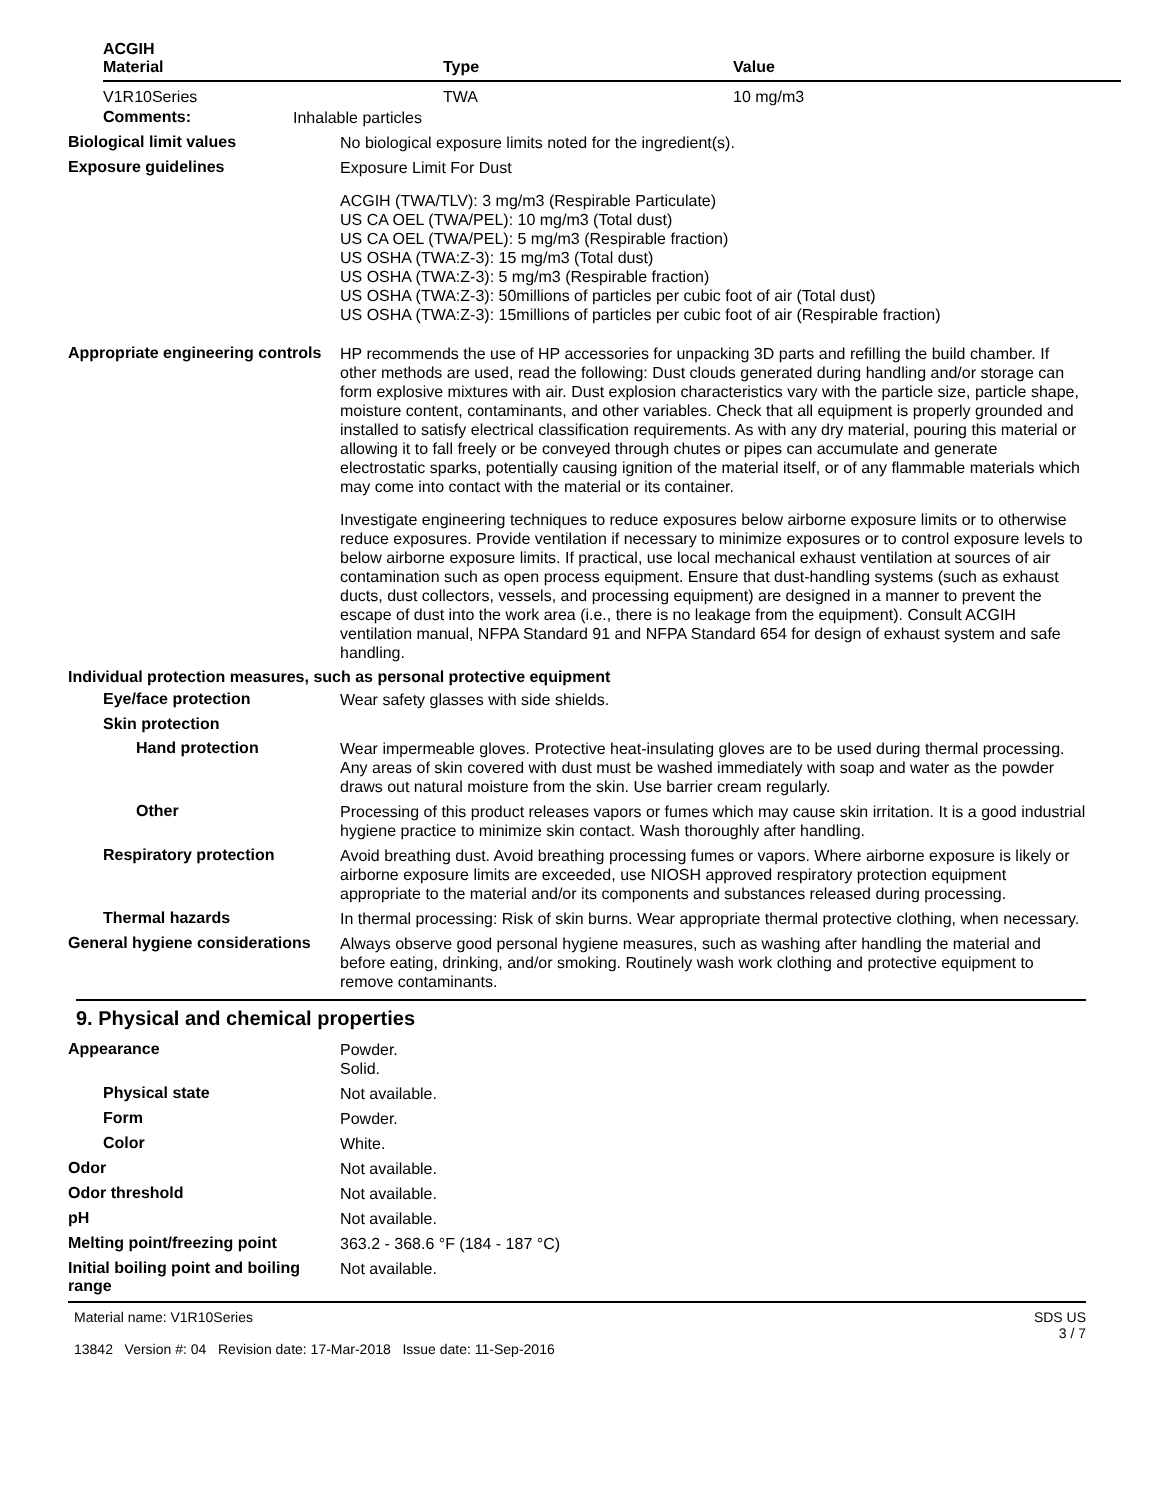| ACGIH Material | Type | Value |
| --- | --- | --- |
| V1R10Series | TWA | 10 mg/m3 |
Comments:
Inhalable particles
Biological limit values
No biological exposure limits noted for the ingredient(s).
Exposure guidelines
Exposure Limit For Dust
ACGIH (TWA/TLV): 3 mg/m3 (Respirable Particulate)
US CA OEL (TWA/PEL): 10 mg/m3 (Total dust)
US CA OEL (TWA/PEL): 5 mg/m3 (Respirable fraction)
US OSHA (TWA:Z-3): 15 mg/m3 (Total dust)
US OSHA (TWA:Z-3): 5 mg/m3 (Respirable fraction)
US OSHA (TWA:Z-3): 50millions of particles per cubic foot of air (Total dust)
US OSHA (TWA:Z-3): 15millions of particles per cubic foot of air (Respirable fraction)
Appropriate engineering controls
HP recommends the use of HP accessories for unpacking 3D parts and refilling the build chamber. If other methods are used, read the following: Dust clouds generated during handling and/or storage can form explosive mixtures with air. Dust explosion characteristics vary with the particle size, particle shape, moisture content, contaminants, and other variables. Check that all equipment is properly grounded and installed to satisfy electrical classification requirements. As with any dry material, pouring this material or allowing it to fall freely or be conveyed through chutes or pipes can accumulate and generate electrostatic sparks, potentially causing ignition of the material itself, or of any flammable materials which may come into contact with the material or its container.
Investigate engineering techniques to reduce exposures below airborne exposure limits or to otherwise reduce exposures. Provide ventilation if necessary to minimize exposures or to control exposure levels to below airborne exposure limits. If practical, use local mechanical exhaust ventilation at sources of air contamination such as open process equipment. Ensure that dust-handling systems (such as exhaust ducts, dust collectors, vessels, and processing equipment) are designed in a manner to prevent the escape of dust into the work area (i.e., there is no leakage from the equipment). Consult ACGIH ventilation manual, NFPA Standard 91 and NFPA Standard 654 for design of exhaust system and safe handling.
Individual protection measures, such as personal protective equipment
Eye/face protection
Wear safety glasses with side shields.
Skin protection
Hand protection
Wear impermeable gloves. Protective heat-insulating gloves are to be used during thermal processing. Any areas of skin covered with dust must be washed immediately with soap and water as the powder draws out natural moisture from the skin. Use barrier cream regularly.
Other
Processing of this product releases vapors or fumes which may cause skin irritation. It is a good industrial hygiene practice to minimize skin contact. Wash thoroughly after handling.
Respiratory protection
Avoid breathing dust. Avoid breathing processing fumes or vapors. Where airborne exposure is likely or airborne exposure limits are exceeded, use NIOSH approved respiratory protection equipment appropriate to the material and/or its components and substances released during processing.
Thermal hazards
In thermal processing: Risk of skin burns. Wear appropriate thermal protective clothing, when necessary.
General hygiene considerations
Always observe good personal hygiene measures, such as washing after handling the material and before eating, drinking, and/or smoking. Routinely wash work clothing and protective equipment to remove contaminants.
9. Physical and chemical properties
Appearance
Powder.
Solid.
Physical state
Not available.
Form
Powder.
Color
White.
Odor
Not available.
Odor threshold
Not available.
pH
Not available.
Melting point/freezing point
363.2 - 368.6 °F (184 - 187 °C)
Initial boiling point and boiling range
Not available.
Material name: V1R10Series
13842 Version #: 04 Revision date: 17-Mar-2018 Issue date: 11-Sep-2016
SDS US
3 / 7